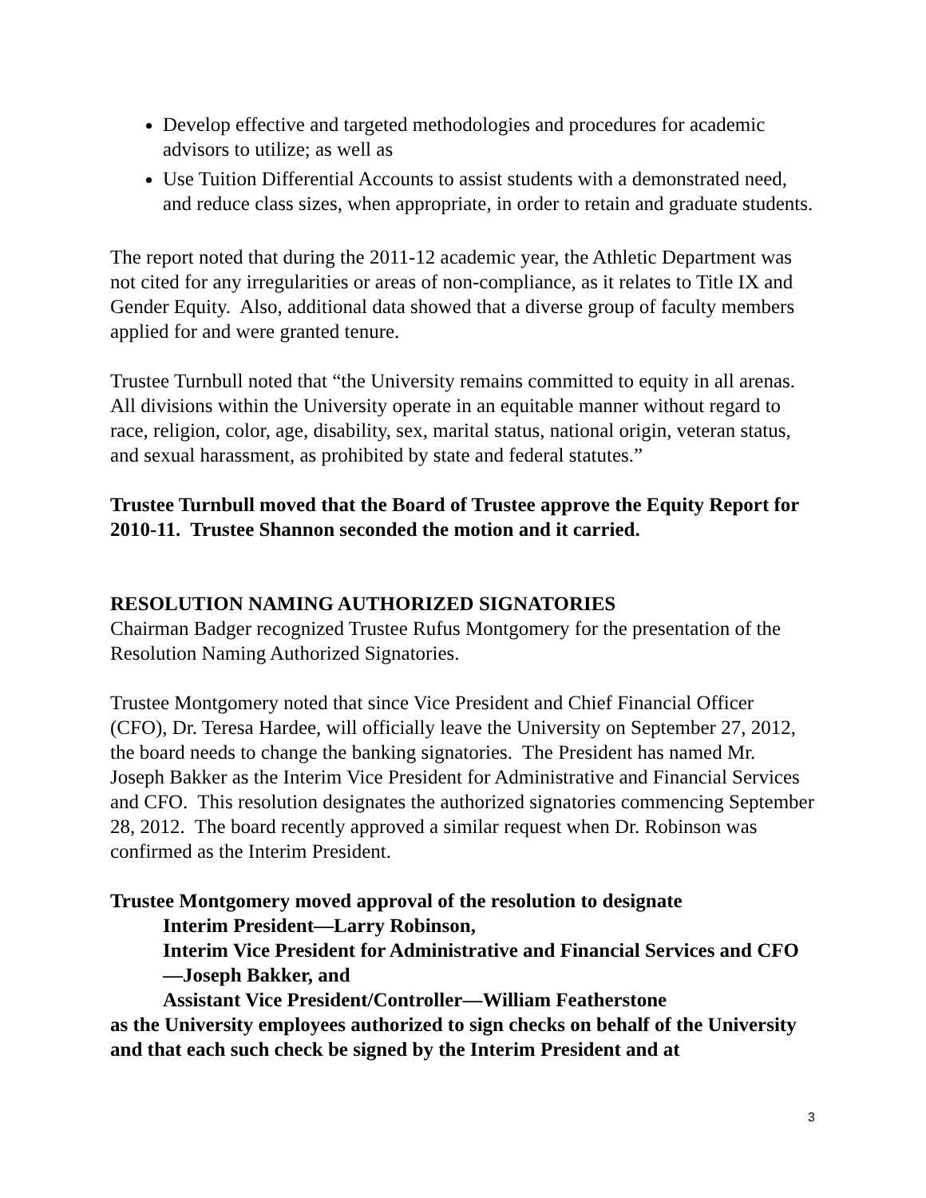Develop effective and targeted methodologies and procedures for academic advisors to utilize; as well as
Use Tuition Differential Accounts to assist students with a demonstrated need, and reduce class sizes, when appropriate, in order to retain and graduate students.
The report noted that during the 2011-12 academic year, the Athletic Department was not cited for any irregularities or areas of non-compliance, as it relates to Title IX and Gender Equity. Also, additional data showed that a diverse group of faculty members applied for and were granted tenure.
Trustee Turnbull noted that “the University remains committed to equity in all arenas. All divisions within the University operate in an equitable manner without regard to race, religion, color, age, disability, sex, marital status, national origin, veteran status, and sexual harassment, as prohibited by state and federal statutes.”
Trustee Turnbull moved that the Board of Trustee approve the Equity Report for 2010-11. Trustee Shannon seconded the motion and it carried.
RESOLUTION NAMING AUTHORIZED SIGNATORIES
Chairman Badger recognized Trustee Rufus Montgomery for the presentation of the Resolution Naming Authorized Signatories.
Trustee Montgomery noted that since Vice President and Chief Financial Officer (CFO), Dr. Teresa Hardee, will officially leave the University on September 27, 2012, the board needs to change the banking signatories. The President has named Mr. Joseph Bakker as the Interim Vice President for Administrative and Financial Services and CFO. This resolution designates the authorized signatories commencing September 28, 2012. The board recently approved a similar request when Dr. Robinson was confirmed as the Interim President.
Trustee Montgomery moved approval of the resolution to designate
Interim President—Larry Robinson,
Interim Vice President for Administrative and Financial Services and CFO—Joseph Bakker, and
Assistant Vice President/Controller—William Featherstone
as the University employees authorized to sign checks on behalf of the University and that each such check be signed by the Interim President and at
3